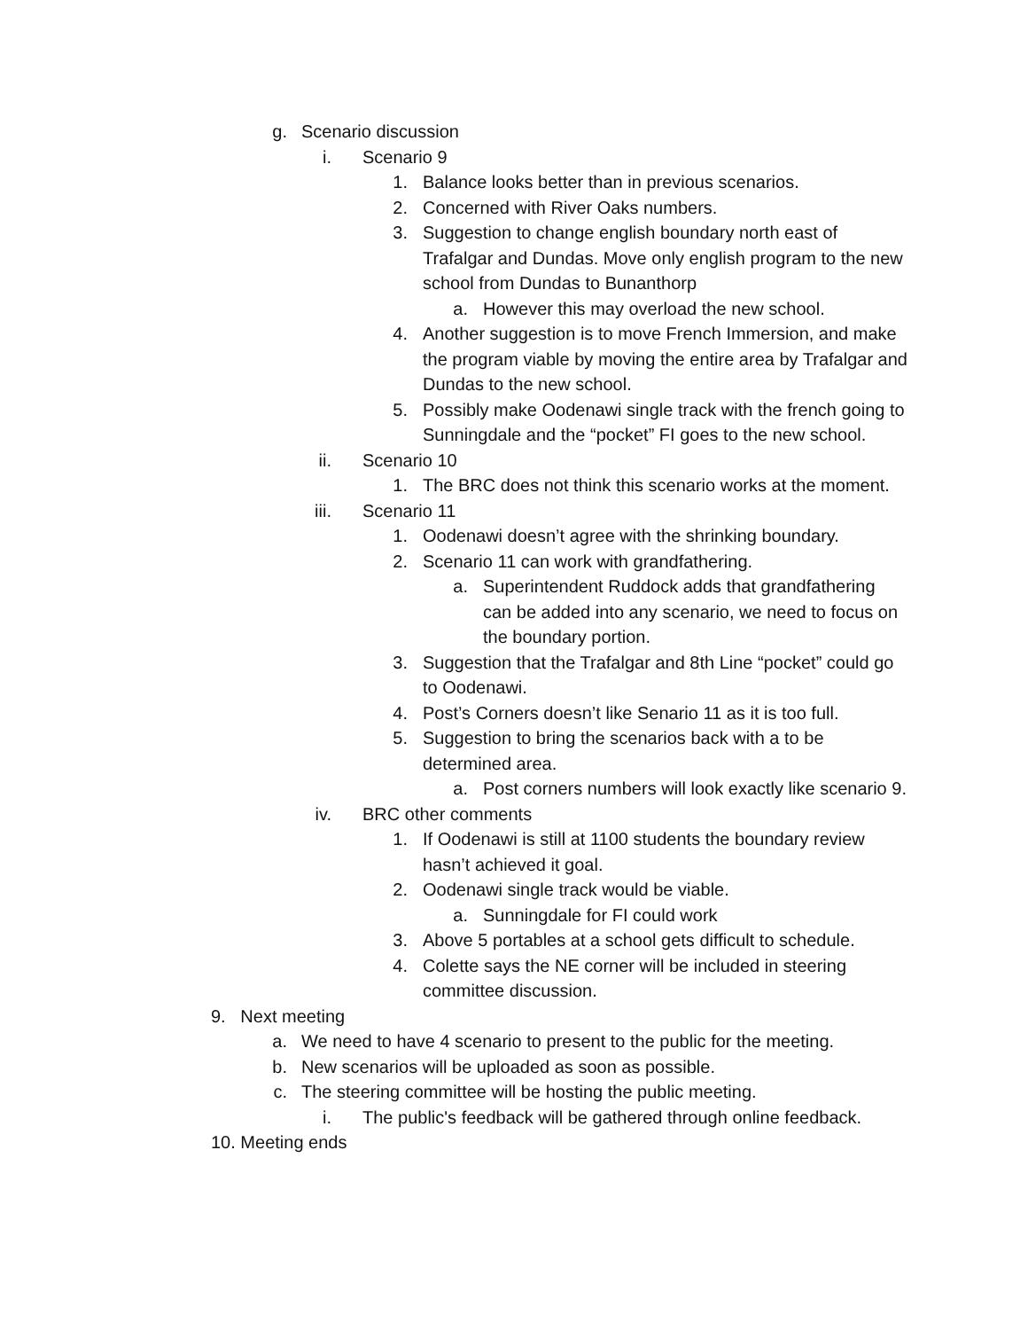g. Scenario discussion
i. Scenario 9
1. Balance looks better than in previous scenarios.
2. Concerned with River Oaks numbers.
3. Suggestion to change english boundary north east of Trafalgar and Dundas. Move only english program to the new school from Dundas to Bunanthorp
a. However this may overload the new school.
4. Another suggestion is to move French Immersion, and make the program viable by moving the entire area by Trafalgar and Dundas to the new school.
5. Possibly make Oodenawi single track with the french going to Sunningdale and the “pocket” FI goes to the new school.
ii. Scenario 10
1. The BRC does not think this scenario works at the moment.
iii. Scenario 11
1. Oodenawi doesn’t agree with the shrinking boundary.
2. Scenario 11 can work with grandfathering.
a. Superintendent Ruddock adds that grandfathering can be added into any scenario, we need to focus on the boundary portion.
3. Suggestion that the Trafalgar and 8th Line “pocket” could go to Oodenawi.
4. Post’s Corners doesn’t like Senario 11 as it is too full.
5. Suggestion to bring the scenarios back with a to be determined area.
a. Post corners numbers will look exactly like scenario 9.
iv. BRC other comments
1. If Oodenawi is still at 1100 students the boundary review hasn’t achieved it goal.
2. Oodenawi single track would be viable.
a. Sunningdale for FI could work
3. Above 5 portables at a school gets difficult to schedule.
4. Colette says the NE corner will be included in steering committee discussion.
9. Next meeting
a. We need to have 4 scenario to present to the public for the meeting.
b. New scenarios will be uploaded as soon as possible.
c. The steering committee will be hosting the public meeting.
i. The public's feedback will be gathered through online feedback.
10. Meeting ends